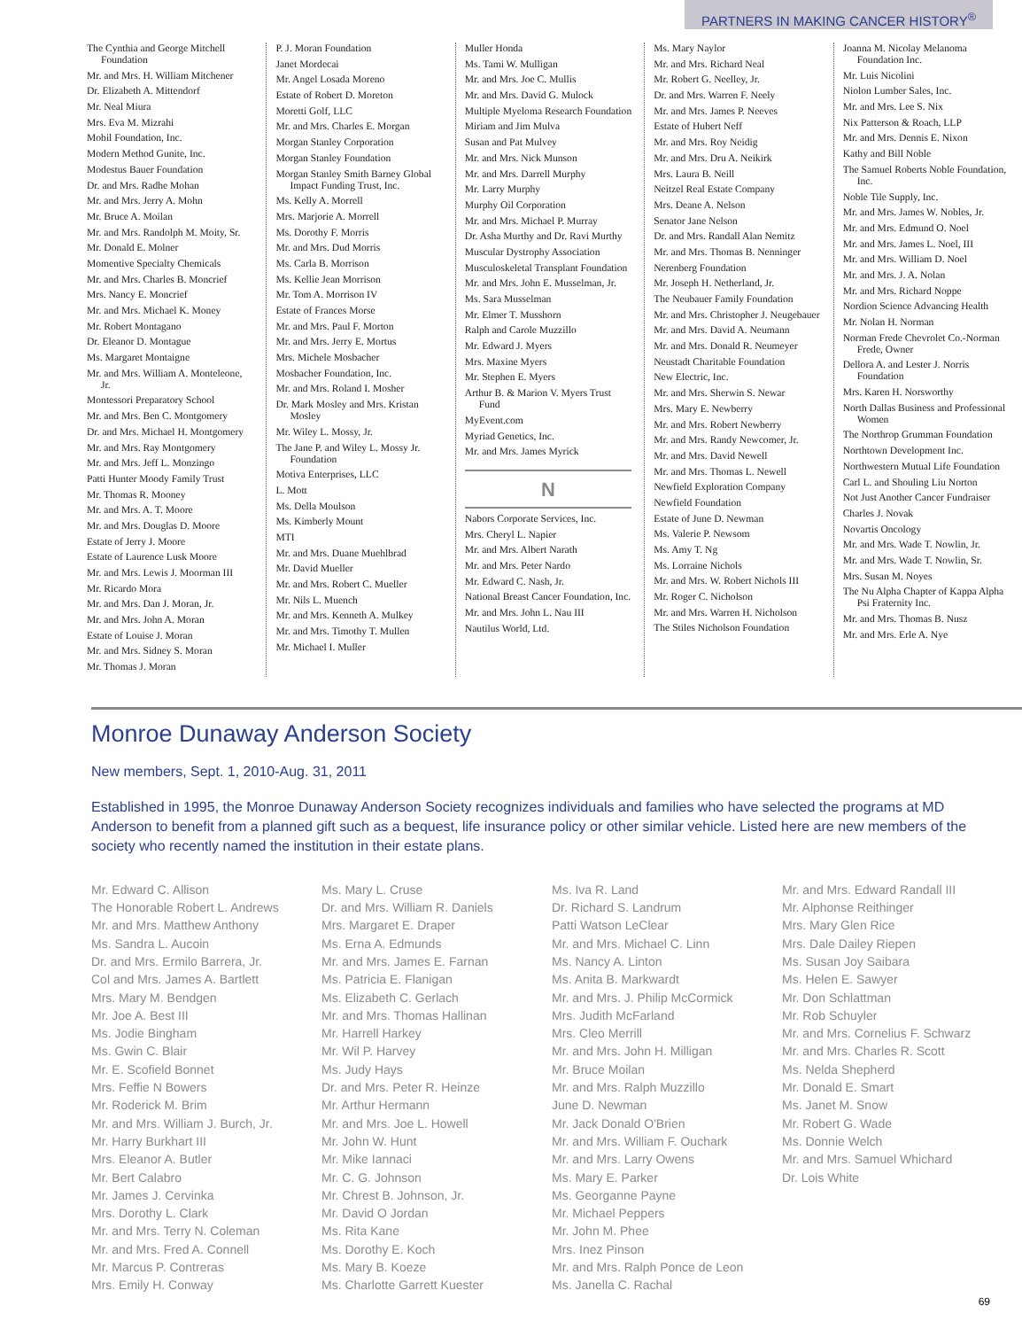PARTNERS IN MAKING CANCER HISTORY<sup>®</sup>
The Cynthia and George Mitchell Foundation
Mr. and Mrs. H. William Mitchener
Dr. Elizabeth A. Mittendorf
Mr. Neal Miura
Mrs. Eva M. Mizrahi
Mobil Foundation, Inc.
Modern Method Gunite, Inc.
Modestus Bauer Foundation
Dr. and Mrs. Radhe Mohan
Mr. and Mrs. Jerry A. Mohn
Mr. Bruce A. Moilan
Mr. and Mrs. Randolph M. Moity, Sr.
Mr. Donald E. Molner
Momentive Specialty Chemicals
Mr. and Mrs. Charles B. Moncrief
Mrs. Nancy E. Moncrief
Mr. and Mrs. Michael K. Money
Mr. Robert Montagano
Dr. Eleanor D. Montague
Ms. Margaret Montaigne
Mr. and Mrs. William A. Monteleone, Jr.
Montessori Preparatory School
Mr. and Mrs. Ben C. Montgomery
Dr. and Mrs. Michael H. Montgomery
Mr. and Mrs. Ray Montgomery
Mr. and Mrs. Jeff L. Monzingo
Patti Hunter Moody Family Trust
Mr. Thomas R. Mooney
Mr. and Mrs. A. T. Moore
Mr. and Mrs. Douglas D. Moore
Estate of Jerry J. Moore
Estate of Laurence Lusk Moore
Mr. and Mrs. Lewis J. Moorman III
Mr. Ricardo Mora
Mr. and Mrs. Dan J. Moran, Jr.
Mr. and Mrs. John A. Moran
Estate of Louise J. Moran
Mr. and Mrs. Sidney S. Moran
Mr. Thomas J. Moran
P. J. Moran Foundation
Janet Mordecai
Mr. Angel Losada Moreno
Estate of Robert D. Moreton
Moretti Golf, LLC
Mr. and Mrs. Charles E. Morgan
Morgan Stanley Corporation
Morgan Stanley Foundation
Morgan Stanley Smith Barney Global Impact Funding Trust, Inc.
Ms. Kelly A. Morrell
Mrs. Marjorie A. Morrell
Ms. Dorothy F. Morris
Mr. and Mrs. Dud Morris
Ms. Carla B. Morrison
Ms. Kellie Jean Morrison
Mr. Tom A. Morrison IV
Estate of Frances Morse
Mr. and Mrs. Paul F. Morton
Mr. and Mrs. Jerry E. Mortus
Mrs. Michele Mosbacher
Mosbacher Foundation, Inc.
Mr. and Mrs. Roland I. Mosher
Dr. Mark Mosley and Mrs. Kristan Mosley
Mr. Wiley L. Mossy, Jr.
The Jane P. and Wiley L. Mossy Jr. Foundation
Motiva Enterprises, LLC
L. Mott
Ms. Della Moulson
Ms. Kimberly Mount
MTI
Mr. and Mrs. Duane Muehlbrad
Mr. David Mueller
Mr. and Mrs. Robert C. Mueller
Mr. Nils L. Muench
Mr. and Mrs. Kenneth A. Mulkey
Mr. and Mrs. Timothy T. Mullen
Mr. Michael I. Muller
Muller Honda
Ms. Tami W. Mulligan
Mr. and Mrs. Joe C. Mullis
Mr. and Mrs. David G. Mulock
Multiple Myeloma Research Foundation
Miriam and Jim Mulva
Susan and Pat Mulvey
Mr. and Mrs. Nick Munson
Mr. and Mrs. Darrell Murphy
Mr. Larry Murphy
Murphy Oil Corporation
Mr. and Mrs. Michael P. Murray
Dr. Asha Murthy and Dr. Ravi Murthy
Muscular Dystrophy Association
Musculoskeletal Transplant Foundation
Mr. and Mrs. John E. Musselman, Jr.
Ms. Sara Musselman
Mr. Elmer T. Musshorn
Ralph and Carole Muzzillo
Mr. Edward J. Myers
Mrs. Maxine Myers
Mr. Stephen E. Myers
Arthur B. & Marion V. Myers Trust Fund
MyEvent.com
Myriad Genetics, Inc.
Mr. and Mrs. James Myrick
N
Nabors Corporate Services, Inc.
Mrs. Cheryl L. Napier
Mr. and Mrs. Albert Narath
Mr. and Mrs. Peter Nardo
Mr. Edward C. Nash, Jr.
National Breast Cancer Foundation, Inc.
Mr. and Mrs. John L. Nau III
Nautilus World, Ltd.
Ms. Mary Naylor
Mr. and Mrs. Richard Neal
Mr. Robert G. Neelley, Jr.
Dr. and Mrs. Warren F. Neely
Mr. and Mrs. James P. Neeves
Estate of Hubert Neff
Mr. and Mrs. Roy Neidig
Mr. and Mrs. Dru A. Neikirk
Mrs. Laura B. Neill
Neitzel Real Estate Company
Mrs. Deane A. Nelson
Senator Jane Nelson
Dr. and Mrs. Randall Alan Nemitz
Mr. and Mrs. Thomas B. Nenninger
Nerenberg Foundation
Mr. Joseph H. Netherland, Jr.
The Neubauer Family Foundation
Mr. and Mrs. Christopher J. Neugebauer
Mr. and Mrs. David A. Neumann
Mr. and Mrs. Donald R. Neumeyer
Neustadt Charitable Foundation
New Electric, Inc.
Mr. and Mrs. Sherwin S. Newar
Mrs. Mary E. Newberry
Mr. and Mrs. Robert Newberry
Mr. and Mrs. Randy Newcomer, Jr.
Mr. and Mrs. David Newell
Mr. and Mrs. Thomas L. Newell
Newfield Exploration Company
Newfield Foundation
Estate of June D. Newman
Ms. Valerie P. Newsom
Ms. Amy T. Ng
Ms. Lorraine Nichols
Mr. and Mrs. W. Robert Nichols III
Mr. Roger C. Nicholson
Mr. and Mrs. Warren H. Nicholson
The Stiles Nicholson Foundation
Joanna M. Nicolay Melanoma Foundation Inc.
Mr. Luis Nicolini
Niolon Lumber Sales, Inc.
Mr. and Mrs. Lee S. Nix
Nix Patterson & Roach, LLP
Mr. and Mrs. Dennis E. Nixon
Kathy and Bill Noble
The Samuel Roberts Noble Foundation, Inc.
Noble Tile Supply, Inc.
Mr. and Mrs. James W. Nobles, Jr.
Mr. and Mrs. Edmund O. Noel
Mr. and Mrs. James L. Noel, III
Mr. and Mrs. William D. Noel
Mr. and Mrs. J. A. Nolan
Mr. and Mrs. Richard Noppe
Nordion Science Advancing Health
Mr. Nolan H. Norman
Norman Frede Chevrolet Co.-Norman Frede, Owner
Dellora A. and Lester J. Norris Foundation
Mrs. Karen H. Norsworthy
North Dallas Business and Professional Women
The Northrop Grumman Foundation
Northtown Development Inc.
Northwestern Mutual Life Foundation
Carl L. and Shouling Liu Norton
Not Just Another Cancer Fundraiser
Charles J. Novak
Novartis Oncology
Mr. and Mrs. Wade T. Nowlin, Jr.
Mr. and Mrs. Wade T. Nowlin, Sr.
Mrs. Susan M. Noyes
The Nu Alpha Chapter of Kappa Alpha Psi Fraternity Inc.
Mr. and Mrs. Thomas B. Nusz
Mr. and Mrs. Erle A. Nye
Monroe Dunaway Anderson Society
New members, Sept. 1, 2010-Aug. 31, 2011
Established in 1995, the Monroe Dunaway Anderson Society recognizes individuals and families who have selected the programs at MD Anderson to benefit from a planned gift such as a bequest, life insurance policy or other similar vehicle. Listed here are new members of the society who recently named the institution in their estate plans.
Mr. Edward C. Allison
The Honorable Robert L. Andrews
Mr. and Mrs. Matthew Anthony
Ms. Sandra L. Aucoin
Dr. and Mrs. Ermilo Barrera, Jr.
Col and Mrs. James A. Bartlett
Mrs. Mary M. Bendgen
Mr. Joe A. Best III
Ms. Jodie Bingham
Ms. Gwin C. Blair
Mr. E. Scofield Bonnet
Mrs. Feffie N Bowers
Mr. Roderick M. Brim
Mr. and Mrs. William J. Burch, Jr.
Mr. Harry Burkhart III
Mrs. Eleanor A. Butler
Mr. Bert Calabro
Mr. James J. Cervinka
Mrs. Dorothy L. Clark
Mr. and Mrs. Terry N. Coleman
Mr. and Mrs. Fred A. Connell
Mr. Marcus P. Contreras
Mrs. Emily H. Conway
Ms. Mary L. Cruse
Dr. and Mrs. William R. Daniels
Mrs. Margaret E. Draper
Ms. Erna A. Edmunds
Mr. and Mrs. James E. Farnan
Ms. Patricia E. Flanigan
Ms. Elizabeth C. Gerlach
Mr. and Mrs. Thomas Hallinan
Mr. Harrell Harkey
Mr. Wil P. Harvey
Ms. Judy Hays
Dr. and Mrs. Peter R. Heinze
Mr. Arthur Hermann
Mr. and Mrs. Joe L. Howell
Mr. John W. Hunt
Mr. Mike Iannaci
Mr. C. G. Johnson
Mr. Chrest B. Johnson, Jr.
Mr. David O Jordan
Ms. Rita Kane
Ms. Dorothy E. Koch
Ms. Mary B. Koeze
Ms. Charlotte Garrett Kuester
Ms. Iva R. Land
Dr. Richard S. Landrum
Patti Watson LeClear
Mr. and Mrs. Michael C. Linn
Ms. Nancy A. Linton
Ms. Anita B. Markwardt
Mr. and Mrs. J. Philip McCormick
Mrs. Judith McFarland
Mrs. Cleo Merrill
Mr. and Mrs. John H. Milligan
Mr. Bruce Moilan
Mr. and Mrs. Ralph Muzzillo
June D. Newman
Mr. Jack Donald O'Brien
Mr. and Mrs. William F. Ouchark
Mr. and Mrs. Larry Owens
Ms. Mary E. Parker
Ms. Georganne Payne
Mr. Michael Peppers
Mr. John M. Phee
Mrs. Inez Pinson
Mr. and Mrs. Ralph Ponce de Leon
Ms. Janella C. Rachal
Mr. and Mrs. Edward Randall III
Mr. Alphonse Reithinger
Mrs. Mary Glen Rice
Mrs. Dale Dailey Riepen
Ms. Susan Joy Saibara
Ms. Helen E. Sawyer
Mr. Don Schlattman
Mr. Rob Schuyler
Mr. and Mrs. Cornelius F. Schwarz
Mr. and Mrs. Charles R. Scott
Ms. Nelda Shepherd
Mr. Donald E. Smart
Ms. Janet M. Snow
Mr. Robert G. Wade
Ms. Donnie Welch
Mr. and Mrs. Samuel Whichard
Dr. Lois White
69